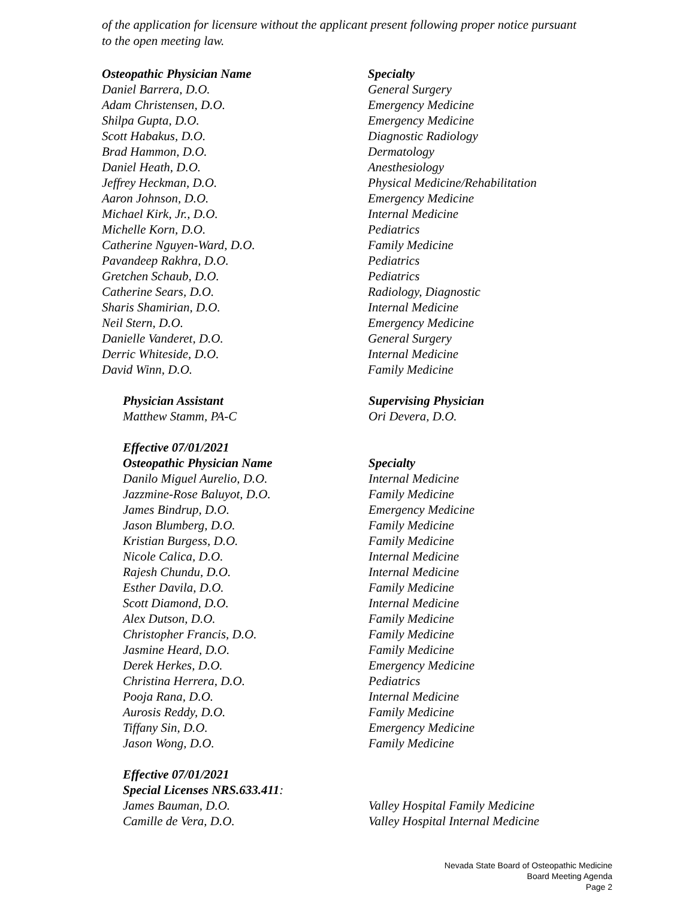of the application for licensure without the applicant present following proper notice pursuant to the open meeting law.
| Osteopathic Physician Name | Specialty |
| --- | --- |
| Daniel Barrera, D.O. | General Surgery |
| Adam Christensen, D.O. | Emergency Medicine |
| Shilpa Gupta, D.O. | Emergency Medicine |
| Scott Habakus, D.O. | Diagnostic Radiology |
| Brad Hammon, D.O. | Dermatology |
| Daniel Heath, D.O. | Anesthesiology |
| Jeffrey Heckman, D.O. | Physical Medicine/Rehabilitation |
| Aaron Johnson, D.O. | Emergency Medicine |
| Michael Kirk, Jr., D.O. | Internal Medicine |
| Michelle Korn, D.O. | Pediatrics |
| Catherine Nguyen-Ward, D.O. | Family Medicine |
| Pavandeep Rakhra, D.O. | Pediatrics |
| Gretchen Schaub, D.O. | Pediatrics |
| Catherine Sears, D.O. | Radiology, Diagnostic |
| Sharis Shamirian, D.O. | Internal Medicine |
| Neil Stern, D.O. | Emergency Medicine |
| Danielle Vanderet, D.O. | General Surgery |
| Derric Whiteside, D.O. | Internal Medicine |
| David Winn, D.O. | Family Medicine |
| Physician Assistant | Supervising Physician |
| --- | --- |
| Matthew Stamm, PA-C | Ori Devera, D.O. |
| Effective 07/01/2021 | |
| --- | --- |
| Osteopathic Physician Name | Specialty |
| Danilo Miguel Aurelio, D.O. | Internal Medicine |
| Jazzmine-Rose Baluyot, D.O. | Family Medicine |
| James Bindrup, D.O. | Emergency Medicine |
| Jason Blumberg, D.O. | Family Medicine |
| Kristian Burgess, D.O. | Family Medicine |
| Nicole Calica, D.O. | Internal Medicine |
| Rajesh Chundu, D.O. | Internal Medicine |
| Esther Davila, D.O. | Family Medicine |
| Scott Diamond, D.O. | Internal Medicine |
| Alex Dutson, D.O. | Family Medicine |
| Christopher Francis, D.O. | Family Medicine |
| Jasmine Heard, D.O. | Family Medicine |
| Derek Herkes, D.O. | Emergency Medicine |
| Christina Herrera, D.O. | Pediatrics |
| Pooja Rana, D.O. | Internal Medicine |
| Aurosis Reddy, D.O. | Family Medicine |
| Tiffany Sin, D.O. | Emergency Medicine |
| Jason Wong, D.O. | Family Medicine |
| Effective 07/01/2021 | |
| --- | --- |
| Special Licenses NRS.633.411 : | |
| James Bauman, D.O. | Valley Hospital Family Medicine |
| Camille de Vera, D.O. | Valley Hospital Internal Medicine |
Nevada State Board of Osteopathic Medicine
Board Meeting Agenda
Page 2